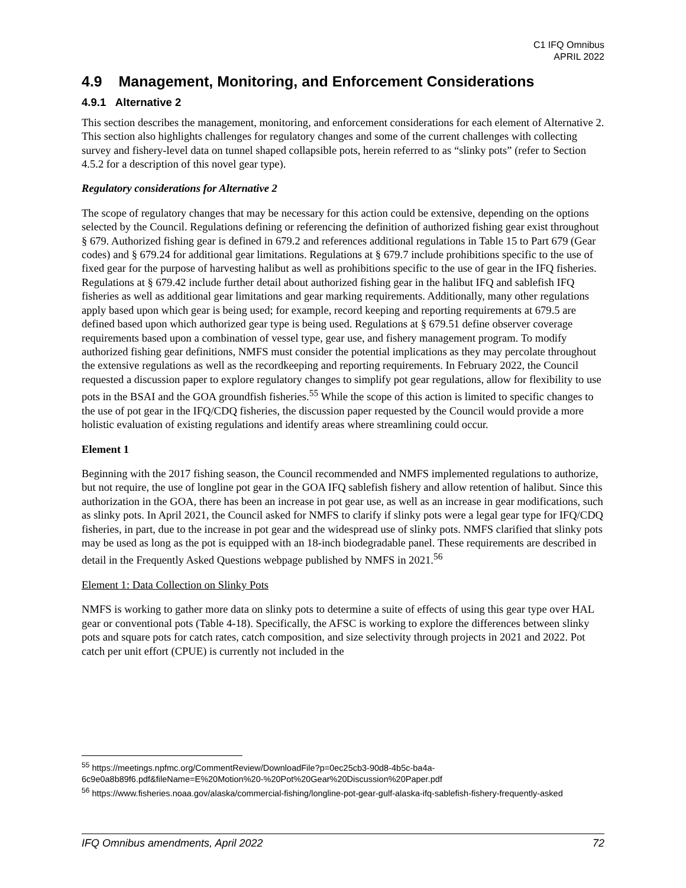C1 IFQ Omnibus
APRIL 2022
4.9 Management, Monitoring, and Enforcement Considerations
4.9.1 Alternative 2
This section describes the management, monitoring, and enforcement considerations for each element of Alternative 2. This section also highlights challenges for regulatory changes and some of the current challenges with collecting survey and fishery-level data on tunnel shaped collapsible pots, herein referred to as “slinky pots” (refer to Section 4.5.2 for a description of this novel gear type).
Regulatory considerations for Alternative 2
The scope of regulatory changes that may be necessary for this action could be extensive, depending on the options selected by the Council. Regulations defining or referencing the definition of authorized fishing gear exist throughout § 679. Authorized fishing gear is defined in 679.2 and references additional regulations in Table 15 to Part 679 (Gear codes) and § 679.24 for additional gear limitations. Regulations at § 679.7 include prohibitions specific to the use of fixed gear for the purpose of harvesting halibut as well as prohibitions specific to the use of gear in the IFQ fisheries. Regulations at § 679.42 include further detail about authorized fishing gear in the halibut IFQ and sablefish IFQ fisheries as well as additional gear limitations and gear marking requirements. Additionally, many other regulations apply based upon which gear is being used; for example, record keeping and reporting requirements at 679.5 are defined based upon which authorized gear type is being used. Regulations at § 679.51 define observer coverage requirements based upon a combination of vessel type, gear use, and fishery management program. To modify authorized fishing gear definitions, NMFS must consider the potential implications as they may percolate throughout the extensive regulations as well as the recordkeeping and reporting requirements. In February 2022, the Council requested a discussion paper to explore regulatory changes to simplify pot gear regulations, allow for flexibility to use pots in the BSAI and the GOA groundfish fisheries.<sup>55</sup> While the scope of this action is limited to specific changes to the use of pot gear in the IFQ/CDQ fisheries, the discussion paper requested by the Council would provide a more holistic evaluation of existing regulations and identify areas where streamlining could occur.
Element 1
Beginning with the 2017 fishing season, the Council recommended and NMFS implemented regulations to authorize, but not require, the use of longline pot gear in the GOA IFQ sablefish fishery and allow retention of halibut. Since this authorization in the GOA, there has been an increase in pot gear use, as well as an increase in gear modifications, such as slinky pots. In April 2021, the Council asked for NMFS to clarify if slinky pots were a legal gear type for IFQ/CDQ fisheries, in part, due to the increase in pot gear and the widespread use of slinky pots. NMFS clarified that slinky pots may be used as long as the pot is equipped with an 18-inch biodegradable panel. These requirements are described in detail in the Frequently Asked Questions webpage published by NMFS in 2021.<sup>56</sup>
Element 1: Data Collection on Slinky Pots
NMFS is working to gather more data on slinky pots to determine a suite of effects of using this gear type over HAL gear or conventional pots (Table 4-18). Specifically, the AFSC is working to explore the differences between slinky pots and square pots for catch rates, catch composition, and size selectivity through projects in 2021 and 2022. Pot catch per unit effort (CPUE) is currently not included in the
<sup>55</sup> https://meetings.npfmc.org/CommentReview/DownloadFile?p=0ec25cb3-90d8-4b5c-ba4a-6c9e0a8b89f6.pdf&fileName=E%20Motion%20-%20Pot%20Gear%20Discussion%20Paper.pdf
<sup>56</sup> https://www.fisheries.noaa.gov/alaska/commercial-fishing/longline-pot-gear-gulf-alaska-ifq-sablefish-fishery-frequently-asked
IFQ Omnibus amendments, April 2022 72